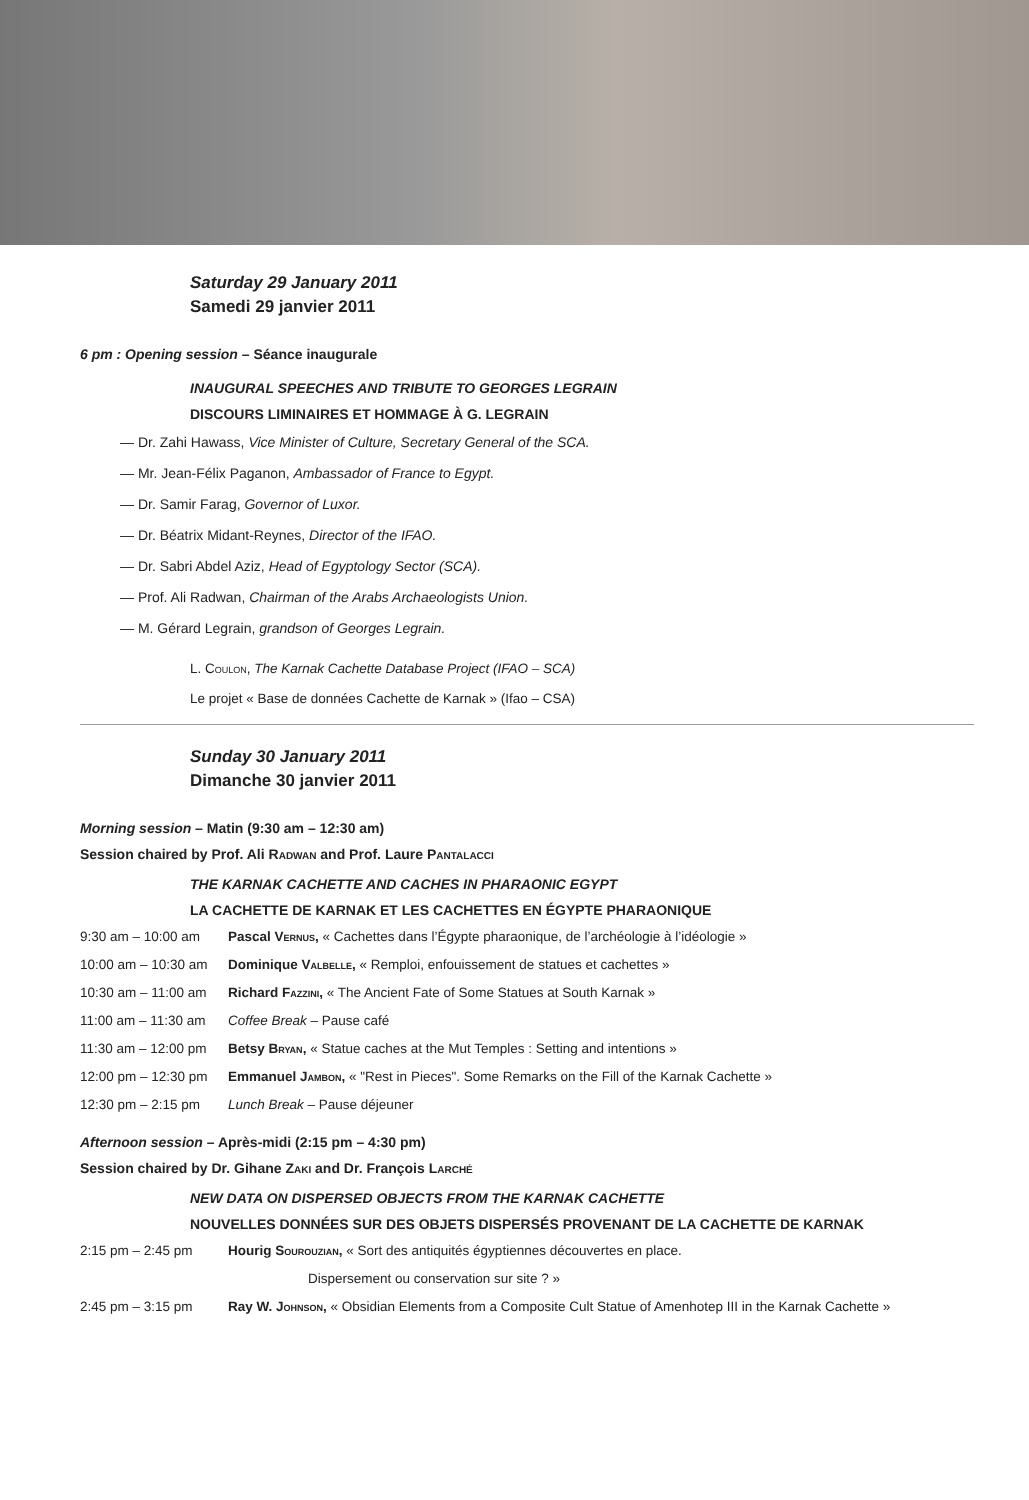Saturday 29 January 2011
Samedi 29 janvier 2011
6 pm : Opening session – Séance inaugurale
INAUGURAL SPEECHES AND TRIBUTE TO GEORGES LEGRAIN
DISCOURS LIMINAIRES ET HOMMAGE À G. LEGRAIN
— Dr. Zahi Hawass, Vice Minister of Culture, Secretary General of the SCA.
— Mr. Jean-Félix Paganon, Ambassador of France to Egypt.
— Dr. Samir Farag, Governor of Luxor.
— Dr. Béatrix Midant-Reynes, Director of the IFAO.
— Dr. Sabri Abdel Aziz, Head of Egyptology Sector (SCA).
— Prof. Ali Radwan, Chairman of the Arabs Archaeologists Union.
— M. Gérard Legrain, grandson of Georges Legrain.
L. Coulon, The Karnak Cachette Database Project (IFAO – SCA)
Le projet « Base de données Cachette de Karnak » (Ifao – CSA)
Sunday 30 January 2011
Dimanche 30 janvier 2011
Morning session – Matin (9:30 am – 12:30 am)
Session chaired by Prof. Ali Radwan and Prof. Laure Pantalacci
THE KARNAK CACHETTE AND CACHES IN PHARAONIC EGYPT
LA CACHETTE DE KARNAK ET LES CACHETTES EN ÉGYPTE PHARAONIQUE
9:30 am – 10:00 am Pascal Vernus, « Cachettes dans l’Égypte pharaonique, de l’archéologie à l’idéologie »
10:00 am – 10:30 am Dominique Valbelle, « Remploi, enfouissement de statues et cachettes »
10:30 am – 11:00 am Richard Fazzini, « The Ancient Fate of Some Statues at South Karnak »
11:00 am – 11:30 am Coffee Break – Pause café
11:30 am – 12:00 pm Betsy Bryan, « Statue caches at the Mut Temples : Setting and intentions »
12:00 pm – 12:30 pm Emmanuel Jambon, « "Rest in Pieces". Some Remarks on the Fill of the Karnak Cachette »
12:30 pm – 2:15 pm Lunch Break – Pause déjeuner
Afternoon session – Après-midi (2:15 pm – 4:30 pm)
Session chaired by Dr. Gihane Zaki and Dr. François Larché
NEW DATA ON DISPERSED OBJECTS FROM THE KARNAK CACHETTE
NOUVELLES DONNÉES SUR DES OBJETS DISPERSÉS PROVENANT DE LA CACHETTE DE KARNAK
2:15 pm – 2:45 pm Hourig Sourouzian, « Sort des antiquités égyptiennes découvertes en place.
Dispersement ou conservation sur site ? »
2:45 pm – 3:15 pm Ray W. Johnson, « Obsidian Elements from a Composite Cult Statue of Amenhotep III in the Karnak Cachette »